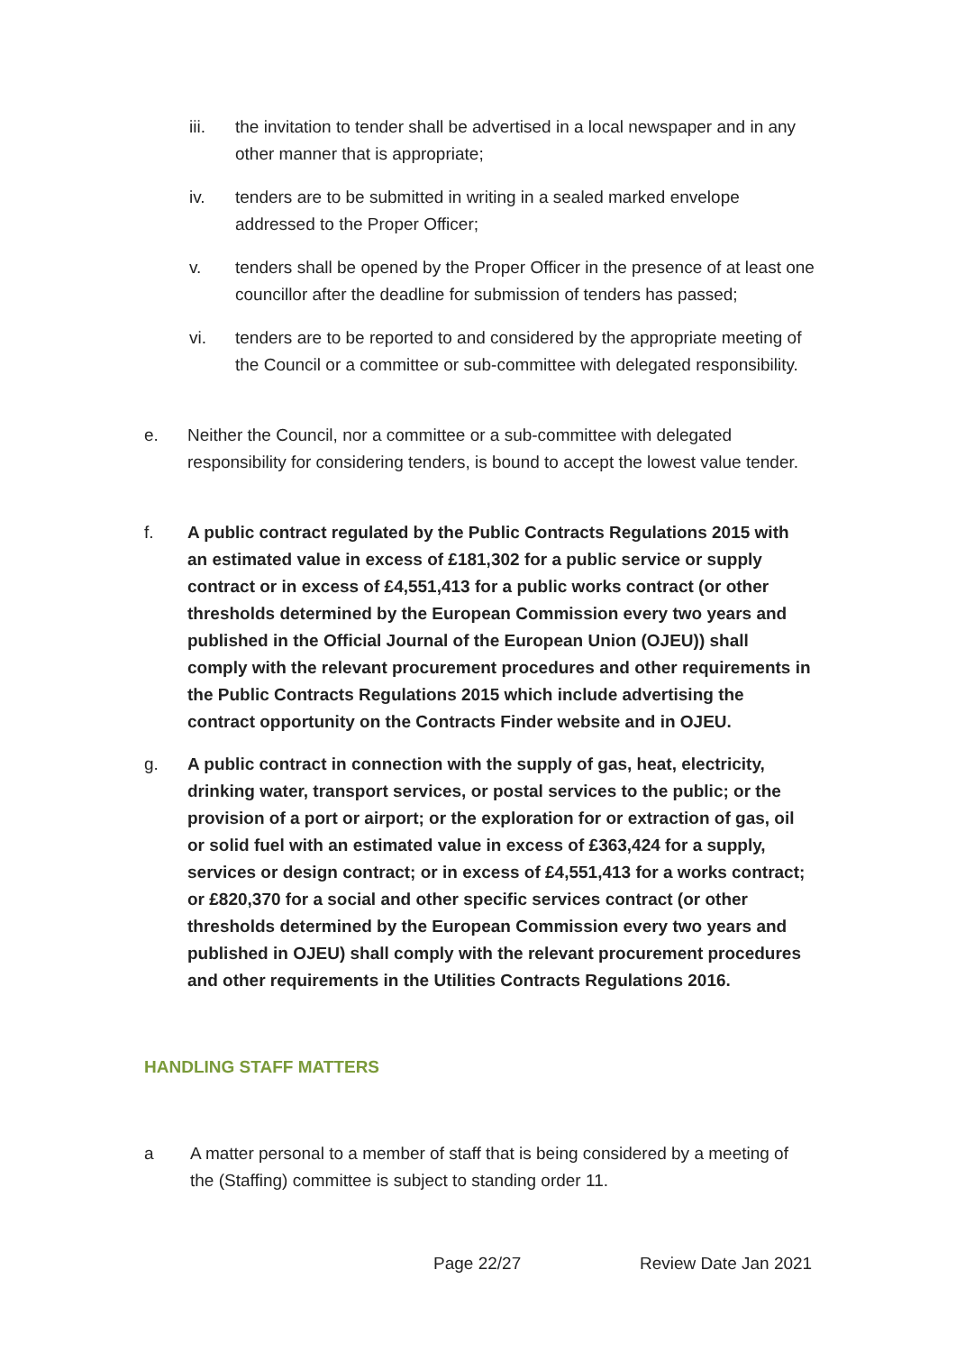iii. the invitation to tender shall be advertised in a local newspaper and in any other manner that is appropriate;
iv. tenders are to be submitted in writing in a sealed marked envelope addressed to the Proper Officer;
v. tenders shall be opened by the Proper Officer in the presence of at least one councillor after the deadline for submission of tenders has passed;
vi. tenders are to be reported to and considered by the appropriate meeting of the Council or a committee or sub-committee with delegated responsibility.
e. Neither the Council, nor a committee or a sub-committee with delegated responsibility for considering tenders, is bound to accept the lowest value tender.
f. A public contract regulated by the Public Contracts Regulations 2015 with an estimated value in excess of £181,302 for a public service or supply contract or in excess of £4,551,413 for a public works contract (or other thresholds determined by the European Commission every two years and published in the Official Journal of the European Union (OJEU)) shall comply with the relevant procurement procedures and other requirements in the Public Contracts Regulations 2015 which include advertising the contract opportunity on the Contracts Finder website and in OJEU.
g. A public contract in connection with the supply of gas, heat, electricity, drinking water, transport services, or postal services to the public; or the provision of a port or airport; or the exploration for or extraction of gas, oil or solid fuel with an estimated value in excess of £363,424 for a supply, services or design contract; or in excess of £4,551,413 for a works contract; or £820,370 for a social and other specific services contract (or other thresholds determined by the European Commission every two years and published in OJEU) shall comply with the relevant procurement procedures and other requirements in the Utilities Contracts Regulations 2016.
HANDLING STAFF MATTERS
a A matter personal to a member of staff that is being considered by a meeting of the (Staffing) committee is subject to standing order 11.
Page 22/27 Review Date Jan 2021